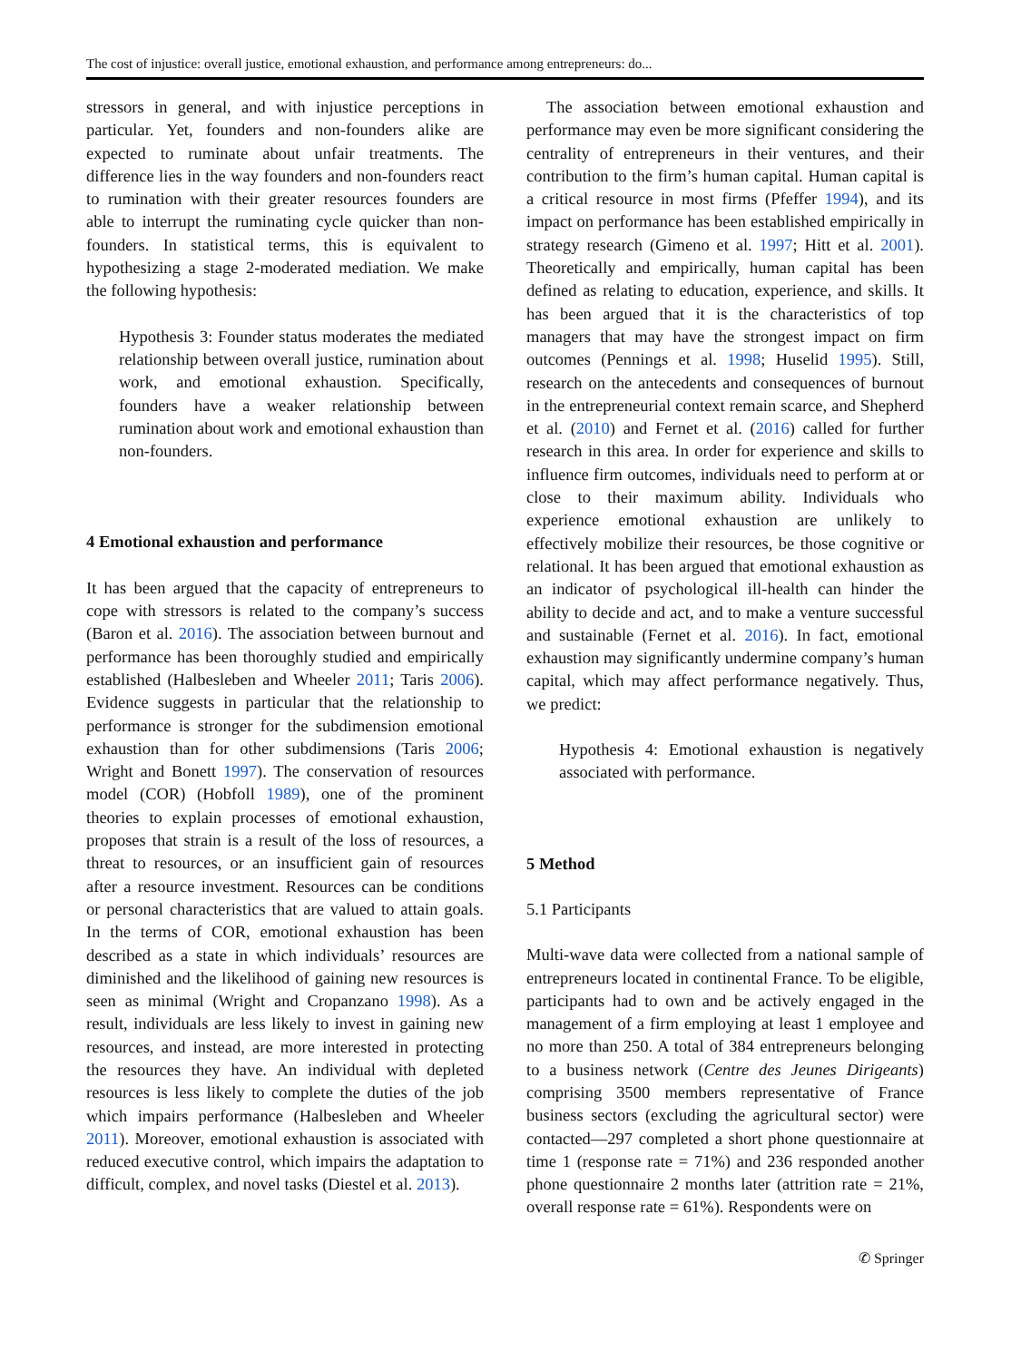The cost of injustice: overall justice, emotional exhaustion, and performance among entrepreneurs: do...
stressors in general, and with injustice perceptions in particular. Yet, founders and non-founders alike are expected to ruminate about unfair treatments. The difference lies in the way founders and non-founders react to rumination with their greater resources founders are able to interrupt the ruminating cycle quicker than non-founders. In statistical terms, this is equivalent to hypothesizing a stage 2-moderated mediation. We make the following hypothesis:
Hypothesis 3: Founder status moderates the mediated relationship between overall justice, rumination about work, and emotional exhaustion. Specifically, founders have a weaker relationship between rumination about work and emotional exhaustion than non-founders.
4 Emotional exhaustion and performance
It has been argued that the capacity of entrepreneurs to cope with stressors is related to the company’s success (Baron et al. 2016). The association between burnout and performance has been thoroughly studied and empirically established (Halbesleben and Wheeler 2011; Taris 2006). Evidence suggests in particular that the relationship to performance is stronger for the subdimension emotional exhaustion than for other subdimensions (Taris 2006; Wright and Bonett 1997). The conservation of resources model (COR) (Hobfoll 1989), one of the prominent theories to explain processes of emotional exhaustion, proposes that strain is a result of the loss of resources, a threat to resources, or an insufficient gain of resources after a resource investment. Resources can be conditions or personal characteristics that are valued to attain goals. In the terms of COR, emotional exhaustion has been described as a state in which individuals’ resources are diminished and the likelihood of gaining new resources is seen as minimal (Wright and Cropanzano 1998). As a result, individuals are less likely to invest in gaining new resources, and instead, are more interested in protecting the resources they have. An individual with depleted resources is less likely to complete the duties of the job which impairs performance (Halbesleben and Wheeler 2011). Moreover, emotional exhaustion is associated with reduced executive control, which impairs the adaptation to difficult, complex, and novel tasks (Diestel et al. 2013).
The association between emotional exhaustion and performance may even be more significant considering the centrality of entrepreneurs in their ventures, and their contribution to the firm’s human capital. Human capital is a critical resource in most firms (Pfeffer 1994), and its impact on performance has been established empirically in strategy research (Gimeno et al. 1997; Hitt et al. 2001). Theoretically and empirically, human capital has been defined as relating to education, experience, and skills. It has been argued that it is the characteristics of top managers that may have the strongest impact on firm outcomes (Pennings et al. 1998; Huselid 1995). Still, research on the antecedents and consequences of burnout in the entrepreneurial context remain scarce, and Shepherd et al. (2010) and Fernet et al. (2016) called for further research in this area. In order for experience and skills to influence firm outcomes, individuals need to perform at or close to their maximum ability. Individuals who experience emotional exhaustion are unlikely to effectively mobilize their resources, be those cognitive or relational. It has been argued that emotional exhaustion as an indicator of psychological ill-health can hinder the ability to decide and act, and to make a venture successful and sustainable (Fernet et al. 2016). In fact, emotional exhaustion may significantly undermine company’s human capital, which may affect performance negatively. Thus, we predict:
Hypothesis 4: Emotional exhaustion is negatively associated with performance.
5 Method
5.1 Participants
Multi-wave data were collected from a national sample of entrepreneurs located in continental France. To be eligible, participants had to own and be actively engaged in the management of a firm employing at least 1 employee and no more than 250. A total of 384 entrepreneurs belonging to a business network (Centre des Jeunes Dirigeants) comprising 3500 members representative of France business sectors (excluding the agricultural sector) were contacted—297 completed a short phone questionnaire at time 1 (response rate = 71%) and 236 responded another phone questionnaire 2 months later (attrition rate = 21%, overall response rate = 61%). Respondents were on
✆ Springer